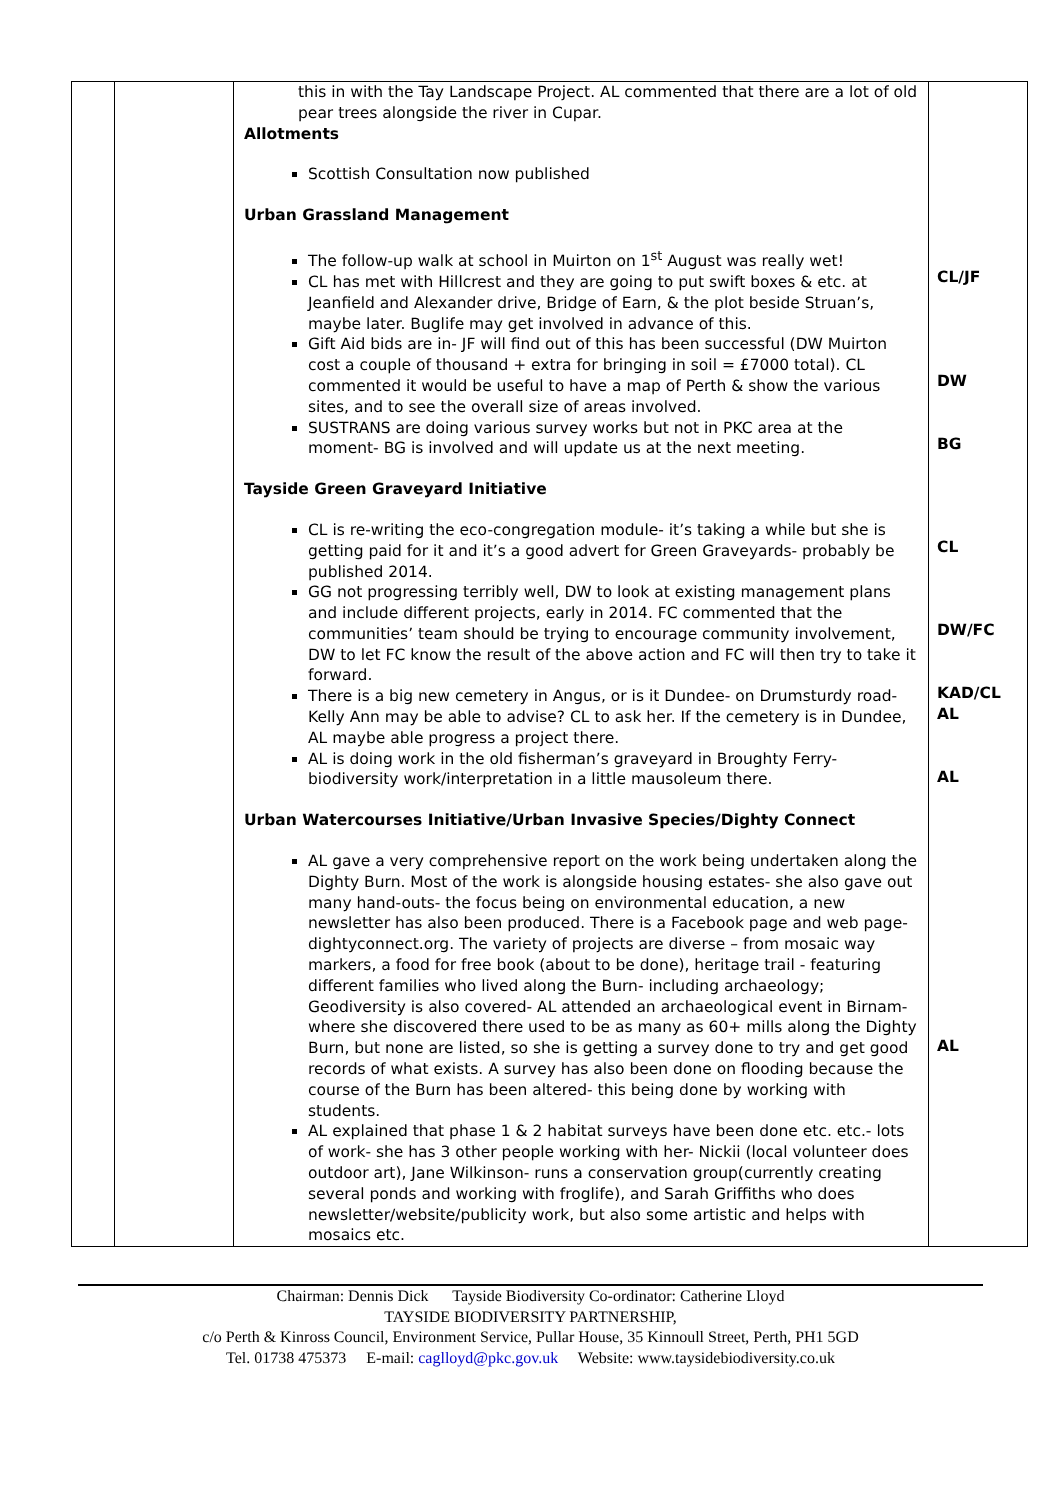| | | this in with the Tay Landscape Project. AL commented that there are a lot of old pear trees alongside the river in Cupar. Allotments Scottish Consultation now published Urban Grassland Management The follow-up walk at school in Muirton on 1<sup>st</sup> August was really wet! CL has met with Hillcrest and they are going to put swift boxes & etc. at Jeanfield and Alexander drive, Bridge of Earn, & the plot beside Struan’s, maybe later. Buglife may get involved in advance of this. Gift Aid bids are in- JF will find out of this has been successful (DW Muirton cost a couple of thousand + extra for bringing in soil = £7000 total). CL commented it would be useful to have a map of Perth & show the various sites, and to see the overall size of areas involved. SUSTRANS are doing various survey works but not in PKC area at the moment- BG is involved and will update us at the next meeting. Tayside Green Graveyard Initiative CL is re-writing the eco-congregation module- it’s taking a while but she is getting paid for it and it’s a good advert for Green Graveyards- probably be published 2014. GG not progressing terribly well, DW to look at existing management plans and include different projects, early in 2014. FC commented that the communities’ team should be trying to encourage community involvement, DW to let FC know the result of the above action and FC will then try to take it forward. There is a big new cemetery in Angus, or is it Dundee- on Drumsturdy road- Kelly Ann may be able to advise? CL to ask her. If the cemetery is in Dundee, AL maybe able progress a project there. AL is doing work in the old fisherman’s graveyard in Broughty Ferry- biodiversity work/interpretation in a little mausoleum there. Urban Watercourses Initiative/Urban Invasive Species/Dighty Connect AL gave a very comprehensive report on the work being undertaken along the Dighty Burn. Most of the work is alongside housing estates- she also gave out many hand-outs- the focus being on environmental education, a new newsletter has also been produced. There is a Facebook page and web page- dightyconnect.org. The variety of projects are diverse – from mosaic way markers, a food for free book (about to be done), heritage trail - featuring different families who lived along the Burn- including archaeology; Geodiversity is also covered- AL attended an archaeological event in Birnam- where she discovered there used to be as many as 60+ mills along the Dighty Burn, but none are listed, so she is getting a survey done to try and get good records of what exists. A survey has also been done on flooding because the course of the Burn has been altered- this being done by working with students. AL explained that phase 1 & 2 habitat surveys have been done etc. etc.- lots of work- she has 3 other people working with her- Nickii (local volunteer does outdoor art), Jane Wilkinson- runs a conservation group(currently creating several ponds and working with froglife), and Sarah Griffiths who does newsletter/website/publicity work, but also some artistic and helps with mosaics etc. | CL/JF DW BG CL DW/FC KAD/CL AL AL AL |
Chairman: Dennis Dick Tayside Biodiversity Co-ordinator: Catherine Lloyd
TAYSIDE BIODIVERSITY PARTNERSHIP,
c/o Perth & Kinross Council, Environment Service, Pullar House, 35 Kinnoull Street, Perth, PH1 5GD
Tel. 01738 475373 E-mail: caglloyd@pkc.gov.uk Website: www.taysidebiodiversity.co.uk